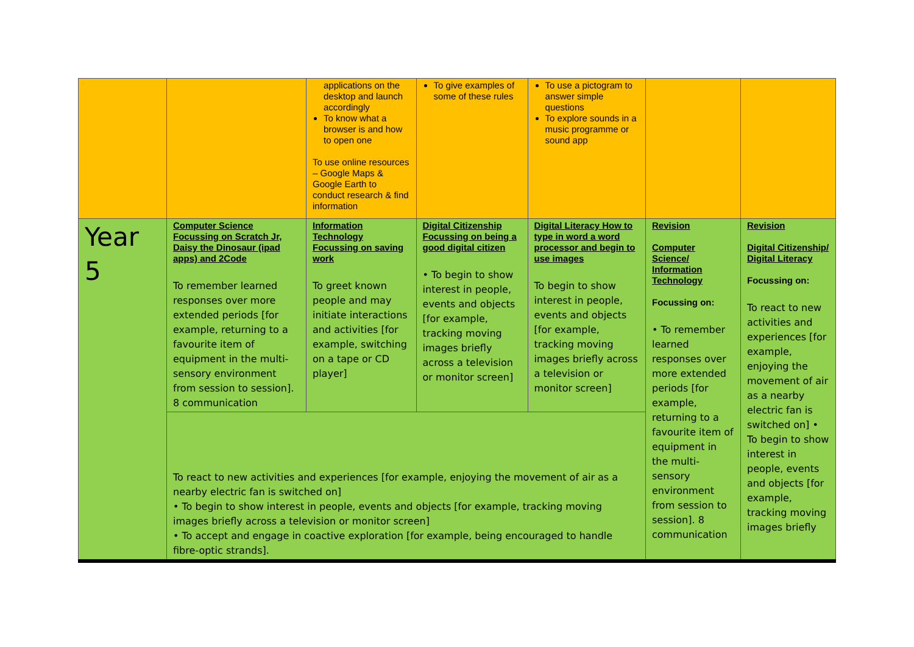| | | applications on the desktop and launch accordingly To know what a browser is and how to open one To use online resources – Google Maps & Google Earth to conduct research & find information | To give examples of some of these rules | To use a pictogram to answer simple questions To explore sounds in a music programme or sound app | | |
| Year 5 | Computer Science Focussing on Scratch Jr, Daisy the Dinosaur (ipad apps) and 2Code To remember learned responses over more extended periods [for example, returning to a favourite item of equipment in the multi-sensory environment from session to session]. 8 communication | Information Technology Focussing on saving work To greet known people and may initiate interactions and activities [for example, switching on a tape or CD player] | Digital Citizenship Focussing on being a good digital citizen • To begin to show interest in people, events and objects [for example, tracking moving images briefly across a television or monitor screen] | Digital Literacy How to type in word a word processor and begin to use images To begin to show interest in people, events and objects [for example, tracking moving images briefly across a television or monitor screen] | Revision Computer Science/ Information Technology Focussing on: • To remember learned responses over more extended periods [for example, returning to a favourite item of equipment in the multi-sensory environment from session to session]. 8 communication | Revision Digital Citizenship/ Digital Literacy Focussing on: To react to new activities and experiences [for example, enjoying the movement of air as a nearby electric fan is switched on] • To begin to show interest in people, events and objects [for example, tracking moving images briefly |
| | To react to new activities and experiences [for example, enjoying the movement of air as a nearby electric fan is switched on] • To begin to show interest in people, events and objects [for example, tracking moving images briefly across a television or monitor screen] • To accept and engage in coactive exploration [for example, being encouraged to handle fibre-optic strands]. | | | | | |